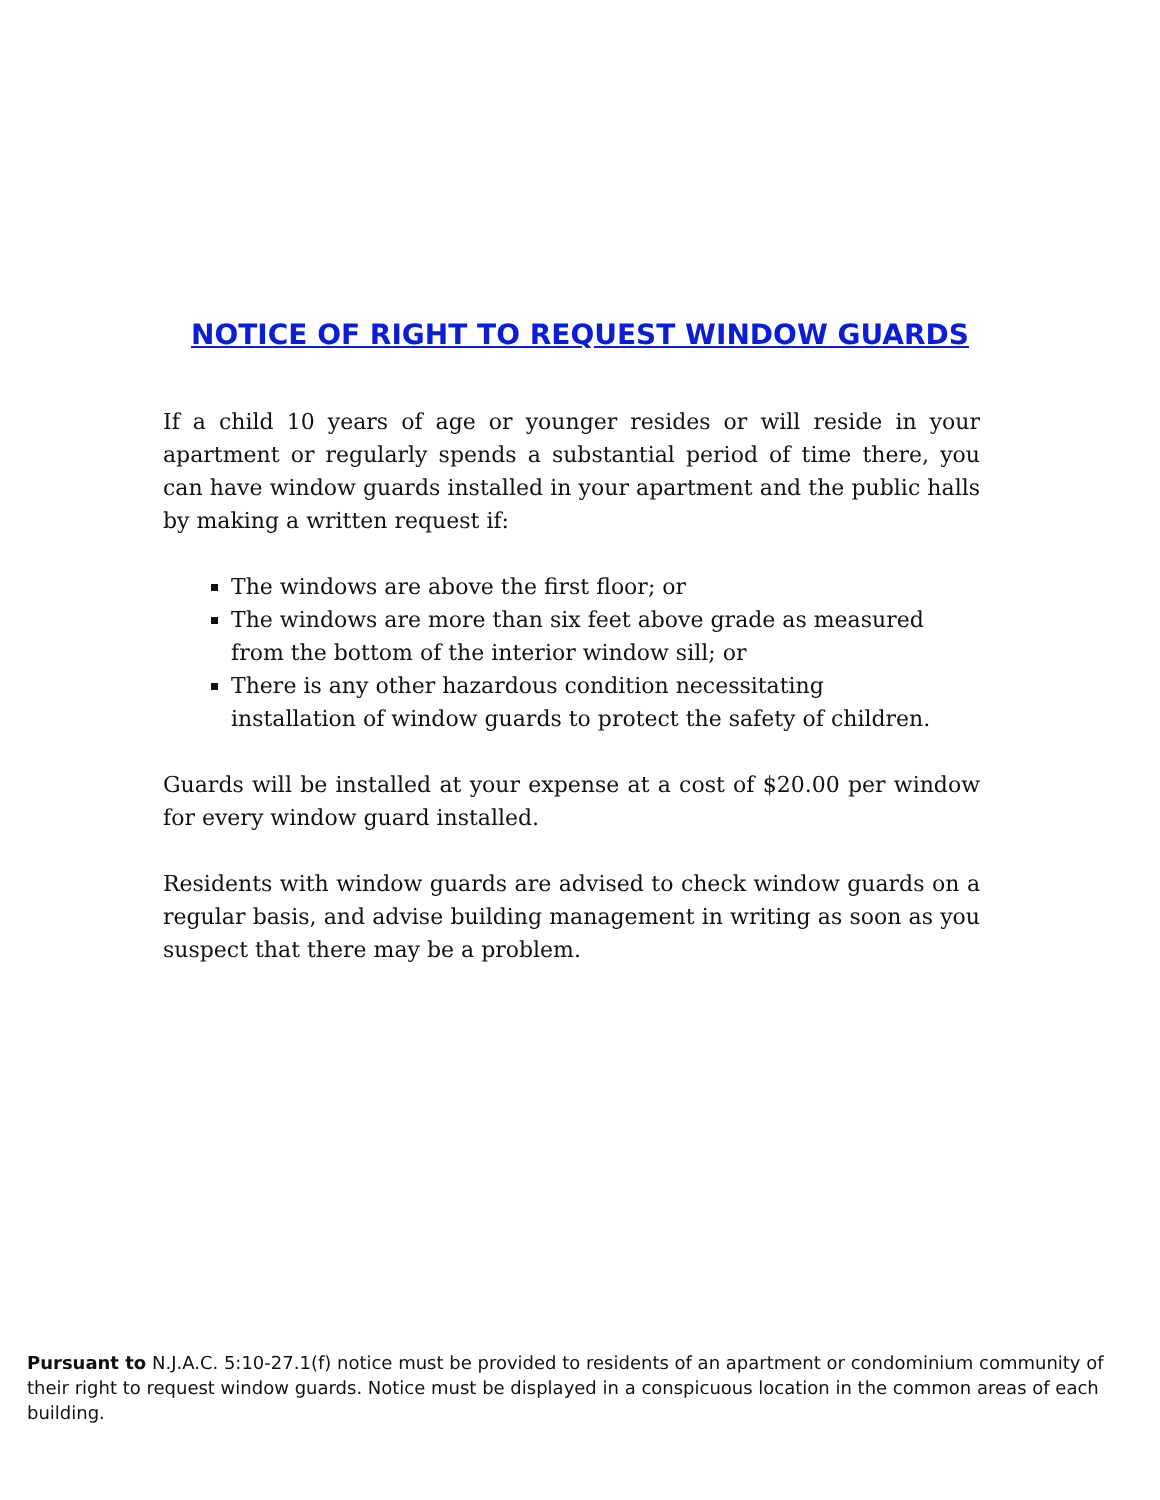NOTICE OF RIGHT TO REQUEST WINDOW GUARDS
If a child 10 years of age or younger resides or will reside in your apartment or regularly spends a substantial period of time there, you can have window guards installed in your apartment and the public halls by making a written request if:
The windows are above the first floor; or
The windows are more than six feet above grade as measured
from the bottom of the interior window sill; or
There is any other hazardous condition necessitating
installation of window guards to protect the safety of children.
Guards will be installed at your expense at a cost of $20.00 per window for every window guard installed.
Residents with window guards are advised to check window guards on a regular basis, and advise building management in writing as soon as you suspect that there may be a problem.
Pursuant to N.J.A.C. 5:10-27.1(f) notice must be provided to residents of an apartment or condominium community of their right to request window guards. Notice must be displayed in a conspicuous location in the common areas of each building.